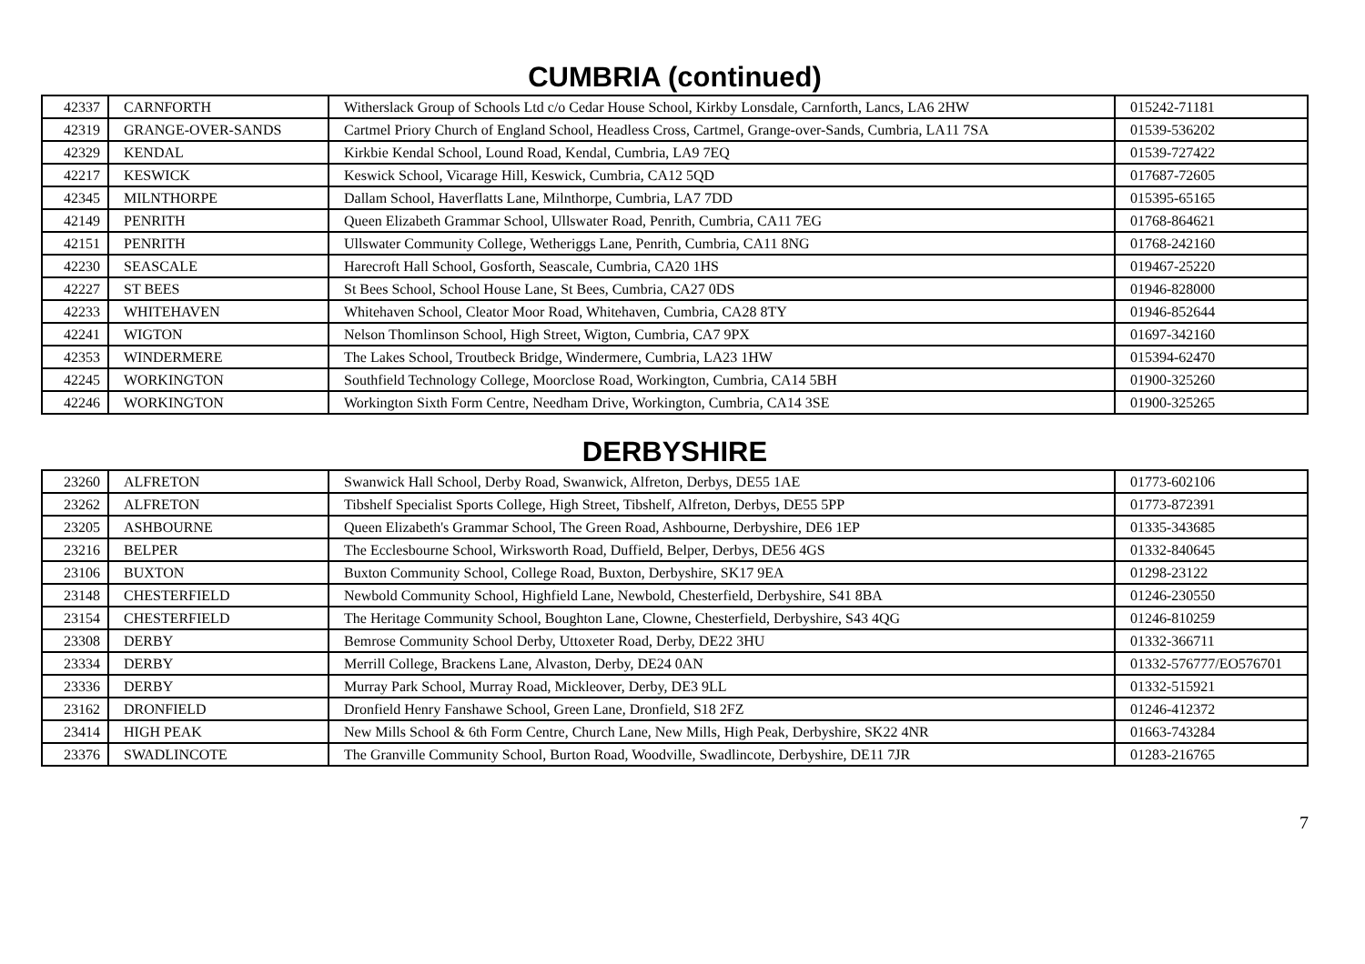CUMBRIA (continued)
| 42337 | CARNFORTH | Witherslack Group of Schools Ltd c/o Cedar House School, Kirkby Lonsdale, Carnforth, Lancs, LA6 2HW | 015242-71181 |
| 42319 | GRANGE-OVER-SANDS | Cartmel Priory Church of England School, Headless Cross, Cartmel, Grange-over-Sands, Cumbria, LA11 7SA | 01539-536202 |
| 42329 | KENDAL | Kirkbie Kendal School, Lound Road, Kendal, Cumbria, LA9 7EQ | 01539-727422 |
| 42217 | KESWICK | Keswick School, Vicarage Hill, Keswick, Cumbria, CA12 5QD | 017687-72605 |
| 42345 | MILNTHORPE | Dallam School, Haverflatts Lane, Milnthorpe, Cumbria, LA7 7DD | 015395-65165 |
| 42149 | PENRITH | Queen Elizabeth Grammar School, Ullswater Road, Penrith, Cumbria, CA11 7EG | 01768-864621 |
| 42151 | PENRITH | Ullswater Community College, Wetheriggs Lane, Penrith, Cumbria, CA11 8NG | 01768-242160 |
| 42230 | SEASCALE | Harecroft Hall School, Gosforth, Seascale, Cumbria, CA20 1HS | 019467-25220 |
| 42227 | ST BEES | St Bees School, School House Lane, St Bees, Cumbria, CA27 0DS | 01946-828000 |
| 42233 | WHITEHAVEN | Whitehaven School, Cleator Moor Road, Whitehaven, Cumbria, CA28 8TY | 01946-852644 |
| 42241 | WIGTON | Nelson Thomlinson School, High Street, Wigton, Cumbria, CA7 9PX | 01697-342160 |
| 42353 | WINDERMERE | The Lakes School, Troutbeck Bridge, Windermere, Cumbria, LA23 1HW | 015394-62470 |
| 42245 | WORKINGTON | Southfield Technology College, Moorclose Road, Workington, Cumbria, CA14 5BH | 01900-325260 |
| 42246 | WORKINGTON | Workington Sixth Form Centre, Needham Drive, Workington, Cumbria, CA14 3SE | 01900-325265 |
DERBYSHIRE
| 23260 | ALFRETON | Swanwick Hall School, Derby Road, Swanwick, Alfreton, Derbys, DE55 1AE | 01773-602106 |
| 23262 | ALFRETON | Tibshelf Specialist Sports College, High Street, Tibshelf, Alfreton, Derbys, DE55 5PP | 01773-872391 |
| 23205 | ASHBOURNE | Queen Elizabeth's Grammar School, The Green Road, Ashbourne, Derbyshire, DE6 1EP | 01335-343685 |
| 23216 | BELPER | The Ecclesbourne School, Wirksworth Road, Duffield, Belper, Derbys, DE56 4GS | 01332-840645 |
| 23106 | BUXTON | Buxton Community School, College Road, Buxton, Derbyshire, SK17 9EA | 01298-23122 |
| 23148 | CHESTERFIELD | Newbold Community School, Highfield Lane, Newbold, Chesterfield, Derbyshire, S41 8BA | 01246-230550 |
| 23154 | CHESTERFIELD | The Heritage Community School, Boughton Lane, Clowne, Chesterfield, Derbyshire, S43 4QG | 01246-810259 |
| 23308 | DERBY | Bemrose Community School Derby, Uttoxeter Road, Derby, DE22 3HU | 01332-366711 |
| 23334 | DERBY | Merrill College, Brackens Lane, Alvaston, Derby, DE24 0AN | 01332-576777/EO576701 |
| 23336 | DERBY | Murray Park School, Murray Road, Mickleover, Derby, DE3 9LL | 01332-515921 |
| 23162 | DRONFIELD | Dronfield Henry Fanshawe School, Green Lane, Dronfield, S18 2FZ | 01246-412372 |
| 23414 | HIGH PEAK | New Mills School & 6th Form Centre, Church Lane, New Mills, High Peak, Derbyshire, SK22 4NR | 01663-743284 |
| 23376 | SWADLINCOTE | The Granville Community School, Burton Road, Woodville, Swadlincote, Derbyshire, DE11 7JR | 01283-216765 |
7